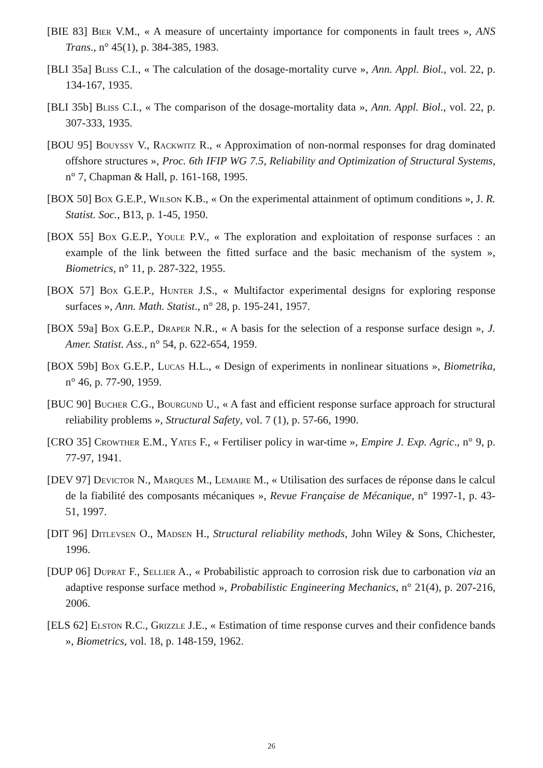[BIE 83] Bier V.M., « A measure of uncertainty importance for components in fault trees », ANS Trans., n° 45(1), p. 384-385, 1983.
[BLI 35a] Bliss C.I., « The calculation of the dosage-mortality curve », Ann. Appl. Biol., vol. 22, p. 134-167, 1935.
[BLI 35b] Bliss C.I., « The comparison of the dosage-mortality data », Ann. Appl. Biol., vol. 22, p. 307-333, 1935.
[BOU 95] Bouyssy V., Rackwitz R., « Approximation of non-normal responses for drag dominated offshore structures », Proc. 6th IFIP WG 7.5, Reliability and Optimization of Structural Systems, n° 7, Chapman & Hall, p. 161-168, 1995.
[BOX 50] Box G.E.P., Wilson K.B., « On the experimental attainment of optimum conditions », J. R. Statist. Soc., B13, p. 1-45, 1950.
[BOX 55] Box G.E.P., Youle P.V., « The exploration and exploitation of response surfaces : an example of the link between the fitted surface and the basic mechanism of the system », Biometrics, n° 11, p. 287-322, 1955.
[BOX 57] Box G.E.P., Hunter J.S., « Multifactor experimental designs for exploring response surfaces », Ann. Math. Statist., n° 28, p. 195-241, 1957.
[BOX 59a] Box G.E.P., Draper N.R., « A basis for the selection of a response surface design », J. Amer. Statist. Ass., n° 54, p. 622-654, 1959.
[BOX 59b] Box G.E.P., Lucas H.L., « Design of experiments in nonlinear situations », Biometrika, n° 46, p. 77-90, 1959.
[BUC 90] Bucher C.G., Bourgund U., « A fast and efficient response surface approach for structural reliability problems », Structural Safety, vol. 7 (1), p. 57-66, 1990.
[CRO 35] Crowther E.M., Yates F., « Fertiliser policy in war-time », Empire J. Exp. Agric., n° 9, p. 77-97, 1941.
[DEV 97] Devictor N., Marques M., Lemaire M., « Utilisation des surfaces de réponse dans le calcul de la fiabilité des composants mécaniques », Revue Française de Mécanique, n° 1997-1, p. 43-51, 1997.
[DIT 96] Ditlevsen O., Madsen H., Structural reliability methods, John Wiley & Sons, Chichester, 1996.
[DUP 06] Duprat F., Sellier A., « Probabilistic approach to corrosion risk due to carbonation via an adaptive response surface method », Probabilistic Engineering Mechanics, n° 21(4), p. 207-216, 2006.
[ELS 62] Elston R.C., Grizzle J.E., « Estimation of time response curves and their confidence bands », Biometrics, vol. 18, p. 148-159, 1962.
26